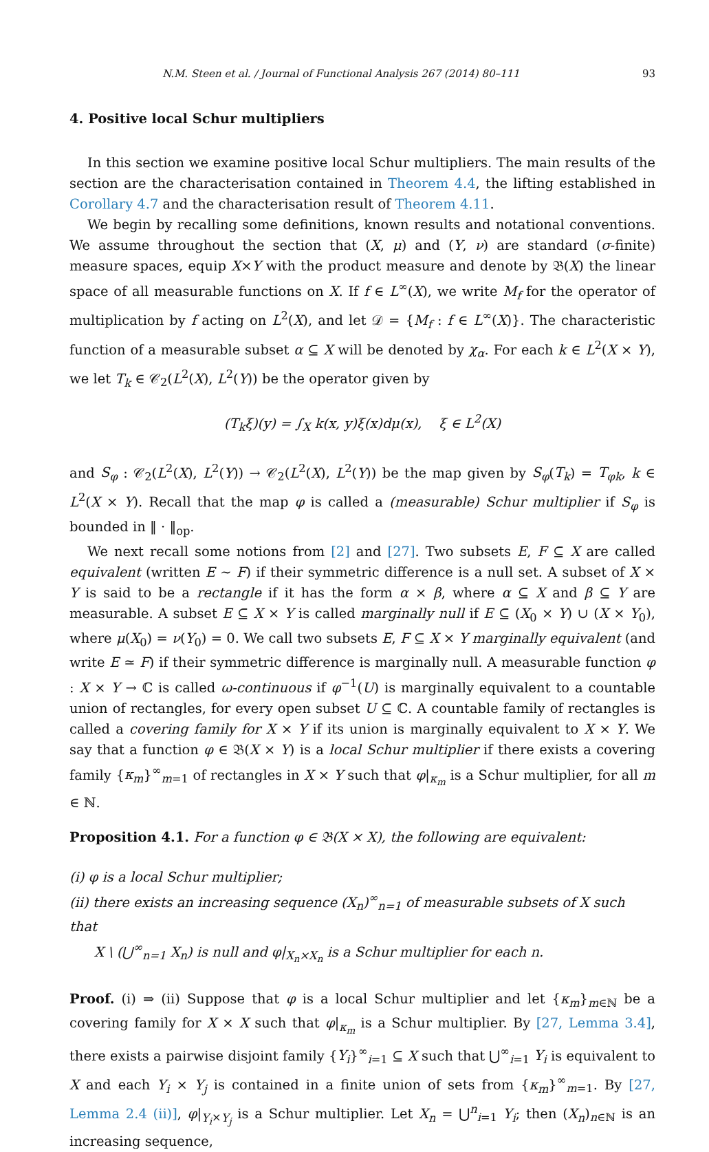N.M. Steen et al. / Journal of Functional Analysis 267 (2014) 80–111 93
4. Positive local Schur multipliers
In this section we examine positive local Schur multipliers. The main results of the section are the characterisation contained in Theorem 4.4, the lifting established in Corollary 4.7 and the characterisation result of Theorem 4.11.
We begin by recalling some definitions, known results and notational conventions. We assume throughout the section that (X, μ) and (Y, ν) are standard (σ-finite) measure spaces, equip X×Y with the product measure and denote by 𝔅(X) the linear space of all measurable functions on X. If f ∈ L<sup>∞</sup>(X), we write M<sub>f</sub> for the operator of multiplication by f acting on L<sup>2</sup>(X), and let 𝒟 = {M<sub>f</sub> : f ∈ L<sup>∞</sup>(X)}. The characteristic function of a measurable subset α ⊆ X will be denoted by χ<sub>α</sub>. For each k ∈ L<sup>2</sup>(X × Y), we let T<sub>k</sub> ∈ 𝒞<sub>2</sub>(L<sup>2</sup>(X), L<sup>2</sup>(Y)) be the operator given by
(T<sub>k</sub>ξ)(y) = ∫<sub>X</sub> k(x, y)ξ(x)dμ(x), ξ ∈ L<sup>2</sup>(X)
and S<sub>φ</sub> : 𝒞<sub>2</sub>(L<sup>2</sup>(X), L<sup>2</sup>(Y)) → 𝒞<sub>2</sub>(L<sup>2</sup>(X), L<sup>2</sup>(Y)) be the map given by S<sub>φ</sub>(T<sub>k</sub>) = T<sub>φk</sub>, k ∈ L<sup>2</sup>(X × Y). Recall that the map φ is called a (measurable) Schur multiplier if S<sub>φ</sub> is bounded in ‖ · ‖<sub>op</sub>.
We next recall some notions from [2] and [27]. Two subsets E, F ⊆ X are called equivalent (written E ∼ F) if their symmetric difference is a null set. A subset of X × Y is said to be a rectangle if it has the form α × β, where α ⊆ X and β ⊆ Y are measurable. A subset E ⊆ X × Y is called marginally null if E ⊆ (X<sub>0</sub> × Y) ∪ (X × Y<sub>0</sub>), where μ(X<sub>0</sub>) = ν(Y<sub>0</sub>) = 0. We call two subsets E, F ⊆ X × Y marginally equivalent (and write E ≃ F) if their symmetric difference is marginally null. A measurable function φ : X × Y → ℂ is called ω-continuous if φ<sup>−1</sup>(U) is marginally equivalent to a countable union of rectangles, for every open subset U ⊆ ℂ. A countable family of rectangles is called a covering family for X × Y if its union is marginally equivalent to X × Y. We say that a function φ ∈ 𝔅(X × Y) is a local Schur multiplier if there exists a covering family {κ<sub>m</sub>}<sup>∞</sup><sub>m=1</sub> of rectangles in X × Y such that φ|<sub>κ<sub>m</sub></sub> is a Schur multiplier, for all m ∈ ℕ.
Proposition 4.1. For a function φ ∈ 𝔅(X × X), the following are equivalent:
(i) φ is a local Schur multiplier;
(ii) there exists an increasing sequence (X<sub>n</sub>)<sup>∞</sup><sub>n=1</sub> of measurable subsets of X such that
X \ (⋃<sup>∞</sup><sub>n=1</sub> X<sub>n</sub>) is null and φ|<sub>X<sub>n</sub>×X<sub>n</sub></sub> is a Schur multiplier for each n.
Proof. (i) ⇒ (ii) Suppose that φ is a local Schur multiplier and let {κ<sub>m</sub>}<sub>m∈ℕ</sub> be a covering family for X × X such that φ|<sub>κ<sub>m</sub></sub> is a Schur multiplier. By [27, Lemma 3.4], there exists a pairwise disjoint family {Y<sub>i</sub>}<sup>∞</sup><sub>i=1</sub> ⊆ X such that ⋃<sup>∞</sup><sub>i=1</sub> Y<sub>i</sub> is equivalent to X and each Y<sub>i</sub> × Y<sub>j</sub> is contained in a finite union of sets from {κ<sub>m</sub>}<sup>∞</sup><sub>m=1</sub>. By [27, Lemma 2.4 (ii)], φ|<sub>Y<sub>i</sub>×Y<sub>j</sub></sub> is a Schur multiplier. Let X<sub>n</sub> = ⋃<sup>n</sup><sub>i=1</sub> Y<sub>i</sub>; then (X<sub>n</sub>)<sub>n∈ℕ</sub> is an increasing sequence,